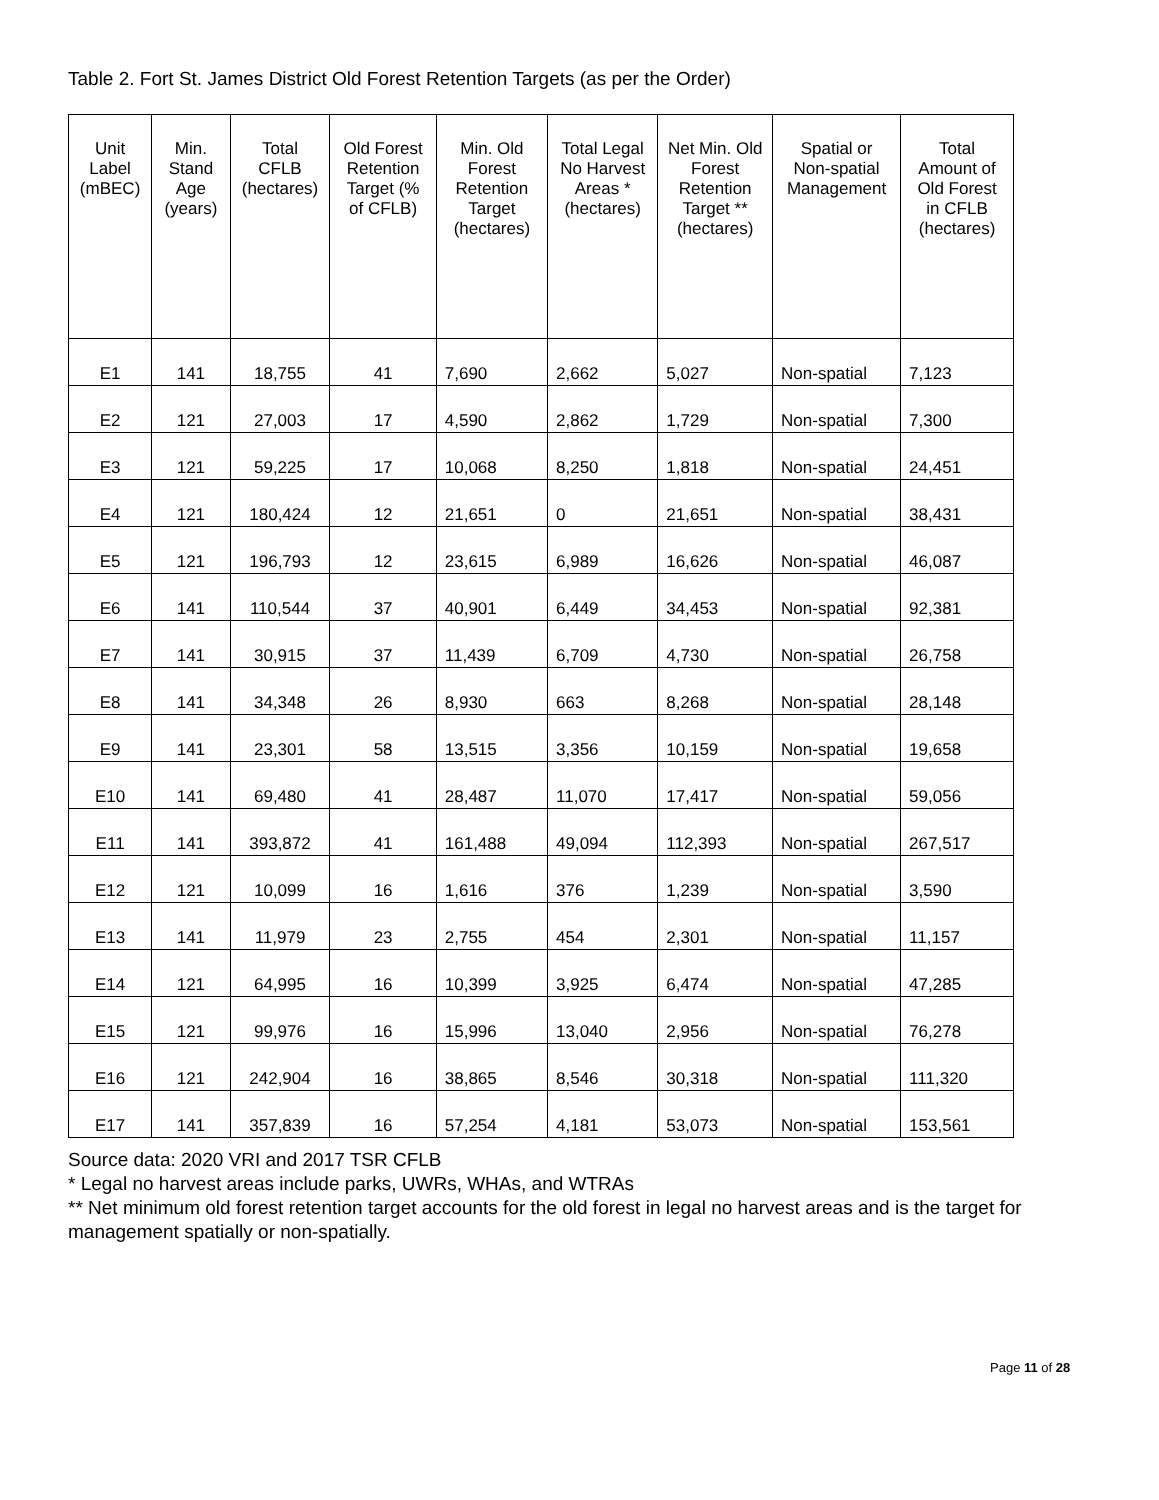Table 2. Fort St. James District Old Forest Retention Targets (as per the Order)
| Unit Label (mBEC) | Min. Stand Age (years) | Total CFLB (hectares) | Old Forest Retention Target (% of CFLB) | Min. Old Forest Retention Target (hectares) | Total Legal No Harvest Areas * (hectares) | Net Min. Old Forest Retention Target ** (hectares) | Spatial or Non-spatial Management | Total Amount of Old Forest in CFLB (hectares) |
| --- | --- | --- | --- | --- | --- | --- | --- | --- |
| E1 | 141 | 18,755 | 41 | 7,690 | 2,662 | 5,027 | Non-spatial | 7,123 |
| E2 | 121 | 27,003 | 17 | 4,590 | 2,862 | 1,729 | Non-spatial | 7,300 |
| E3 | 121 | 59,225 | 17 | 10,068 | 8,250 | 1,818 | Non-spatial | 24,451 |
| E4 | 121 | 180,424 | 12 | 21,651 | 0 | 21,651 | Non-spatial | 38,431 |
| E5 | 121 | 196,793 | 12 | 23,615 | 6,989 | 16,626 | Non-spatial | 46,087 |
| E6 | 141 | 110,544 | 37 | 40,901 | 6,449 | 34,453 | Non-spatial | 92,381 |
| E7 | 141 | 30,915 | 37 | 11,439 | 6,709 | 4,730 | Non-spatial | 26,758 |
| E8 | 141 | 34,348 | 26 | 8,930 | 663 | 8,268 | Non-spatial | 28,148 |
| E9 | 141 | 23,301 | 58 | 13,515 | 3,356 | 10,159 | Non-spatial | 19,658 |
| E10 | 141 | 69,480 | 41 | 28,487 | 11,070 | 17,417 | Non-spatial | 59,056 |
| E11 | 141 | 393,872 | 41 | 161,488 | 49,094 | 112,393 | Non-spatial | 267,517 |
| E12 | 121 | 10,099 | 16 | 1,616 | 376 | 1,239 | Non-spatial | 3,590 |
| E13 | 141 | 11,979 | 23 | 2,755 | 454 | 2,301 | Non-spatial | 11,157 |
| E14 | 121 | 64,995 | 16 | 10,399 | 3,925 | 6,474 | Non-spatial | 47,285 |
| E15 | 121 | 99,976 | 16 | 15,996 | 13,040 | 2,956 | Non-spatial | 76,278 |
| E16 | 121 | 242,904 | 16 | 38,865 | 8,546 | 30,318 | Non-spatial | 111,320 |
| E17 | 141 | 357,839 | 16 | 57,254 | 4,181 | 53,073 | Non-spatial | 153,561 |
Source data: 2020 VRI and 2017 TSR CFLB
* Legal no harvest areas include parks, UWRs, WHAs, and WTRAs
** Net minimum old forest retention target accounts for the old forest in legal no harvest areas and is the target for management spatially or non-spatially.
Page 11 of 28